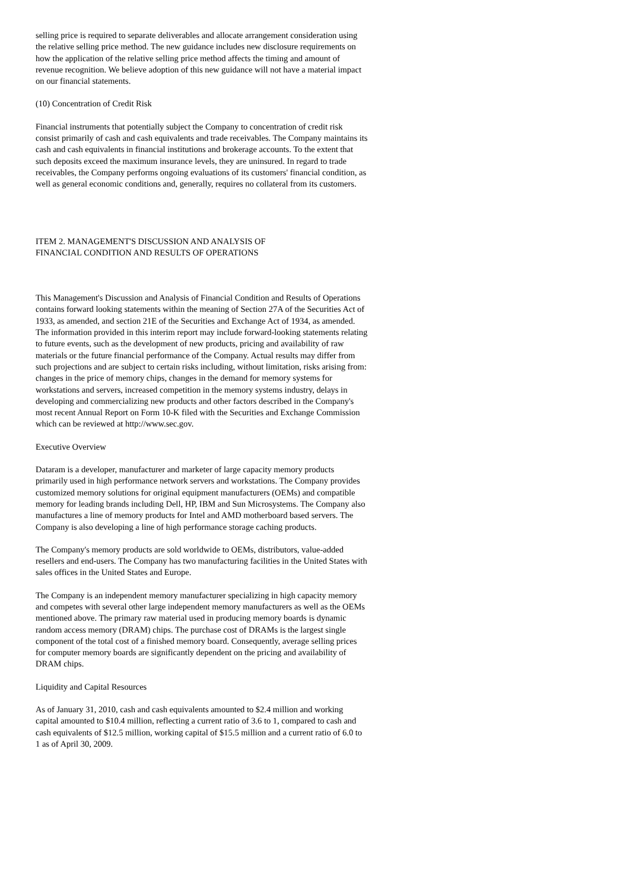selling price is required to separate deliverables and allocate arrangement consideration using the relative selling price method. The new guidance includes new disclosure requirements on how the application of the relative selling price method affects the timing and amount of revenue recognition. We believe adoption of this new guidance will not have a material impact on our financial statements.
(10) Concentration of Credit Risk
Financial instruments that potentially subject the Company to concentration of credit risk consist primarily of cash and cash equivalents and trade receivables. The Company maintains its cash and cash equivalents in financial institutions and brokerage accounts. To the extent that such deposits exceed the maximum insurance levels, they are uninsured. In regard to trade receivables, the Company performs ongoing evaluations of its customers' financial condition, as well as general economic conditions and, generally, requires no collateral from its customers.
ITEM 2. MANAGEMENT'S DISCUSSION AND ANALYSIS OF
FINANCIAL CONDITION AND RESULTS OF OPERATIONS
This Management's Discussion and Analysis of Financial Condition and Results of Operations contains forward looking statements within the meaning of Section 27A of the Securities Act of 1933, as amended, and section 21E of the Securities and Exchange Act of 1934, as amended. The information provided in this interim report may include forward-looking statements relating to future events, such as the development of new products, pricing and availability of raw materials or the future financial performance of the Company. Actual results may differ from such projections and are subject to certain risks including, without limitation, risks arising from: changes in the price of memory chips, changes in the demand for memory systems for workstations and servers, increased competition in the memory systems industry, delays in developing and commercializing new products and other factors described in the Company's most recent Annual Report on Form 10-K filed with the Securities and Exchange Commission which can be reviewed at http://www.sec.gov.
Executive Overview
Dataram is a developer, manufacturer and marketer of large capacity memory products primarily used in high performance network servers and workstations. The Company provides customized memory solutions for original equipment manufacturers (OEMs) and compatible memory for leading brands including Dell, HP, IBM and Sun Microsystems. The Company also manufactures a line of memory products for Intel and AMD motherboard based servers. The Company is also developing a line of high performance storage caching products.
The Company's memory products are sold worldwide to OEMs, distributors, value-added resellers and end-users. The Company has two manufacturing facilities in the United States with sales offices in the United States and Europe.
The Company is an independent memory manufacturer specializing in high capacity memory and competes with several other large independent memory manufacturers as well as the OEMs mentioned above. The primary raw material used in producing memory boards is dynamic random access memory (DRAM) chips. The purchase cost of DRAMs is the largest single component of the total cost of a finished memory board. Consequently, average selling prices for computer memory boards are significantly dependent on the pricing and availability of DRAM chips.
Liquidity and Capital Resources
As of January 31, 2010, cash and cash equivalents amounted to $2.4 million and working capital amounted to $10.4 million, reflecting a current ratio of 3.6 to 1, compared to cash and cash equivalents of $12.5 million, working capital of $15.5 million and a current ratio of 6.0 to 1 as of April 30, 2009.